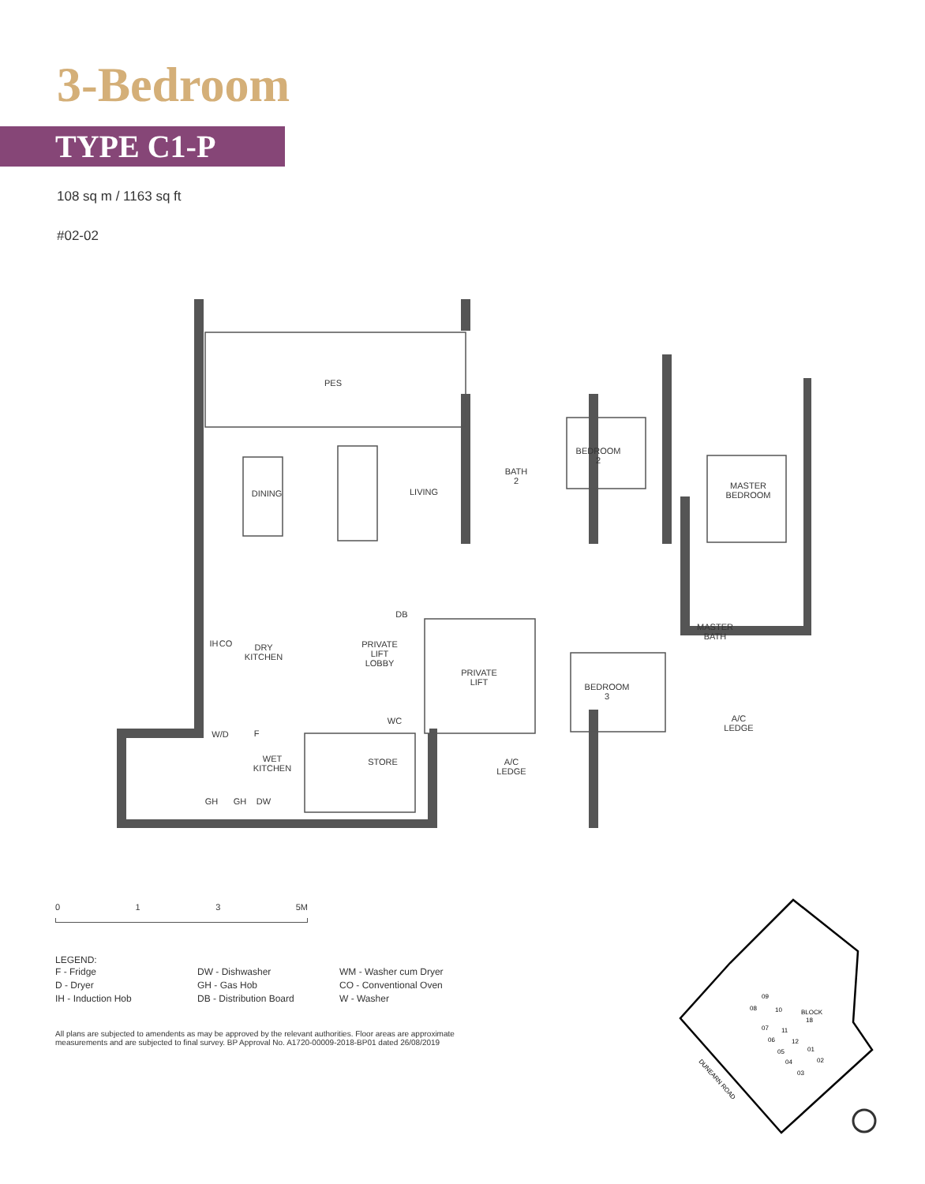3-Bedroom
TYPE C1-P
108 sq m / 1163 sq ft
#02-02
PES
DINING
LIVING
BATH
2
BEDROOM
2
MASTER
BEDROOM
DRY
KITCHEN
PRIVATE
LIFT
LOBBY
DB
PRIVATE
LIFT
MASTER
BATH
BEDROOM
3
WC
W/D
F
A/C
LEDGE
WET
KITCHEN
STORE
A/C
LEDGE
IH
CO
GH
GH
DW
0 1 3 5M
LEGEND:
F - Fridge
D - Dryer
IH - Induction Hob
DW - Dishwasher
GH - Gas Hob
DB - Distribution Board
WM - Washer cum Dryer
CO - Conventional Oven
W - Washer
All plans are subjected to amendents as may be approved by the relevant authorities. Floor areas are approximate measurements and are subjected to final survey. BP Approval No. A1720-00009-2018-BP01 dated 26/08/2019
BLOCK
18
08
09
10
07
11
06
12
05
01
04
02
03
DUNEARN ROAD